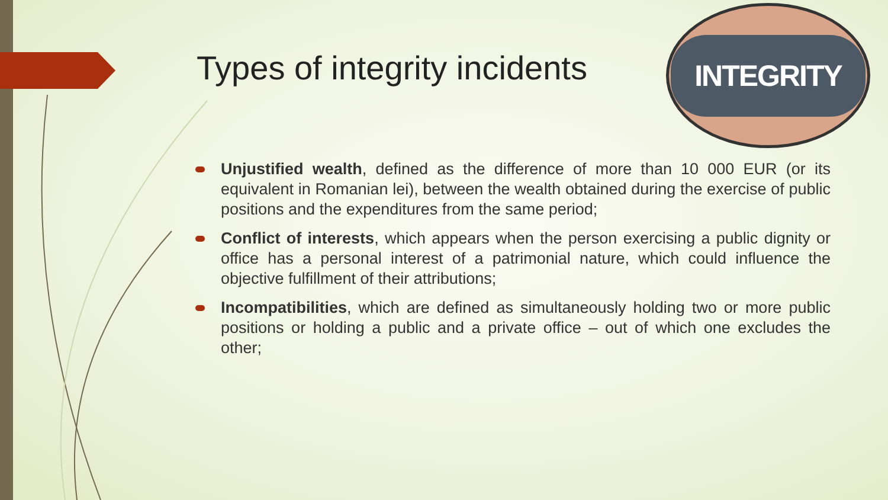Types of integrity incidents
INTEGRITY
Unjustified wealth, defined as the difference of more than 10 000 EUR (or its equivalent in Romanian lei), between the wealth obtained during the exercise of public positions and the expenditures from the same period;
Conflict of interests, which appears when the person exercising a public dignity or office has a personal interest of a patrimonial nature, which could influence the objective fulfillment of their attributions;
Incompatibilities, which are defined as simultaneously holding two or more public positions or holding a public and a private office – out of which one excludes the other;